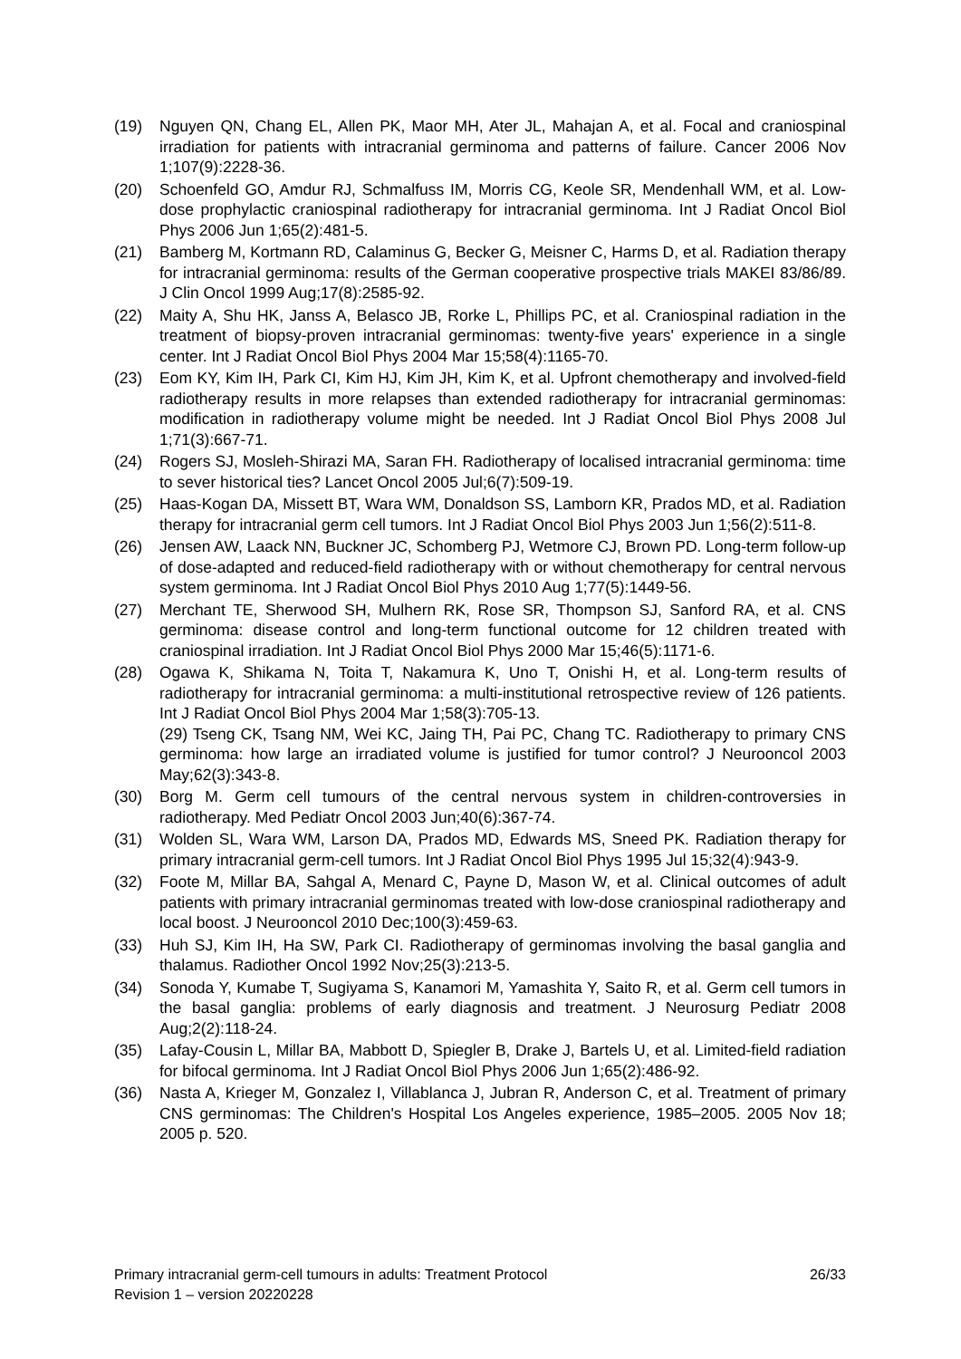(19) Nguyen QN, Chang EL, Allen PK, Maor MH, Ater JL, Mahajan A, et al. Focal and craniospinal irradiation for patients with intracranial germinoma and patterns of failure. Cancer 2006 Nov 1;107(9):2228-36.
(20) Schoenfeld GO, Amdur RJ, Schmalfuss IM, Morris CG, Keole SR, Mendenhall WM, et al. Low-dose prophylactic craniospinal radiotherapy for intracranial germinoma. Int J Radiat Oncol Biol Phys 2006 Jun 1;65(2):481-5.
(21) Bamberg M, Kortmann RD, Calaminus G, Becker G, Meisner C, Harms D, et al. Radiation therapy for intracranial germinoma: results of the German cooperative prospective trials MAKEI 83/86/89. J Clin Oncol 1999 Aug;17(8):2585-92.
(22) Maity A, Shu HK, Janss A, Belasco JB, Rorke L, Phillips PC, et al. Craniospinal radiation in the treatment of biopsy-proven intracranial germinomas: twenty-five years' experience in a single center. Int J Radiat Oncol Biol Phys 2004 Mar 15;58(4):1165-70.
(23) Eom KY, Kim IH, Park CI, Kim HJ, Kim JH, Kim K, et al. Upfront chemotherapy and involved-field radiotherapy results in more relapses than extended radiotherapy for intracranial germinomas: modification in radiotherapy volume might be needed. Int J Radiat Oncol Biol Phys 2008 Jul 1;71(3):667-71.
(24) Rogers SJ, Mosleh-Shirazi MA, Saran FH. Radiotherapy of localised intracranial germinoma: time to sever historical ties? Lancet Oncol 2005 Jul;6(7):509-19.
(25) Haas-Kogan DA, Missett BT, Wara WM, Donaldson SS, Lamborn KR, Prados MD, et al. Radiation therapy for intracranial germ cell tumors. Int J Radiat Oncol Biol Phys 2003 Jun 1;56(2):511-8.
(26) Jensen AW, Laack NN, Buckner JC, Schomberg PJ, Wetmore CJ, Brown PD. Long-term follow-up of dose-adapted and reduced-field radiotherapy with or without chemotherapy for central nervous system germinoma. Int J Radiat Oncol Biol Phys 2010 Aug 1;77(5):1449-56.
(27) Merchant TE, Sherwood SH, Mulhern RK, Rose SR, Thompson SJ, Sanford RA, et al. CNS germinoma: disease control and long-term functional outcome for 12 children treated with craniospinal irradiation. Int J Radiat Oncol Biol Phys 2000 Mar 15;46(5):1171-6.
(28) Ogawa K, Shikama N, Toita T, Nakamura K, Uno T, Onishi H, et al. Long-term results of radiotherapy for intracranial germinoma: a multi-institutional retrospective review of 126 patients. Int J Radiat Oncol Biol Phys 2004 Mar 1;58(3):705-13.
(29) Tseng CK, Tsang NM, Wei KC, Jaing TH, Pai PC, Chang TC. Radiotherapy to primary CNS germinoma: how large an irradiated volume is justified for tumor control? J Neurooncol 2003 May;62(3):343-8.
(30) Borg M. Germ cell tumours of the central nervous system in children-controversies in radiotherapy. Med Pediatr Oncol 2003 Jun;40(6):367-74.
(31) Wolden SL, Wara WM, Larson DA, Prados MD, Edwards MS, Sneed PK. Radiation therapy for primary intracranial germ-cell tumors. Int J Radiat Oncol Biol Phys 1995 Jul 15;32(4):943-9.
(32) Foote M, Millar BA, Sahgal A, Menard C, Payne D, Mason W, et al. Clinical outcomes of adult patients with primary intracranial germinomas treated with low-dose craniospinal radiotherapy and local boost. J Neurooncol 2010 Dec;100(3):459-63.
(33) Huh SJ, Kim IH, Ha SW, Park CI. Radiotherapy of germinomas involving the basal ganglia and thalamus. Radiother Oncol 1992 Nov;25(3):213-5.
(34) Sonoda Y, Kumabe T, Sugiyama S, Kanamori M, Yamashita Y, Saito R, et al. Germ cell tumors in the basal ganglia: problems of early diagnosis and treatment. J Neurosurg Pediatr 2008 Aug;2(2):118-24.
(35) Lafay-Cousin L, Millar BA, Mabbott D, Spiegler B, Drake J, Bartels U, et al. Limited-field radiation for bifocal germinoma. Int J Radiat Oncol Biol Phys 2006 Jun 1;65(2):486-92.
(36) Nasta A, Krieger M, Gonzalez I, Villablanca J, Jubran R, Anderson C, et al. Treatment of primary CNS germinomas: The Children's Hospital Los Angeles experience, 1985–2005. 2005 Nov 18; 2005 p. 520.
Primary intracranial germ-cell tumours in adults: Treatment Protocol 26/33
Revision 1 – version 20220228